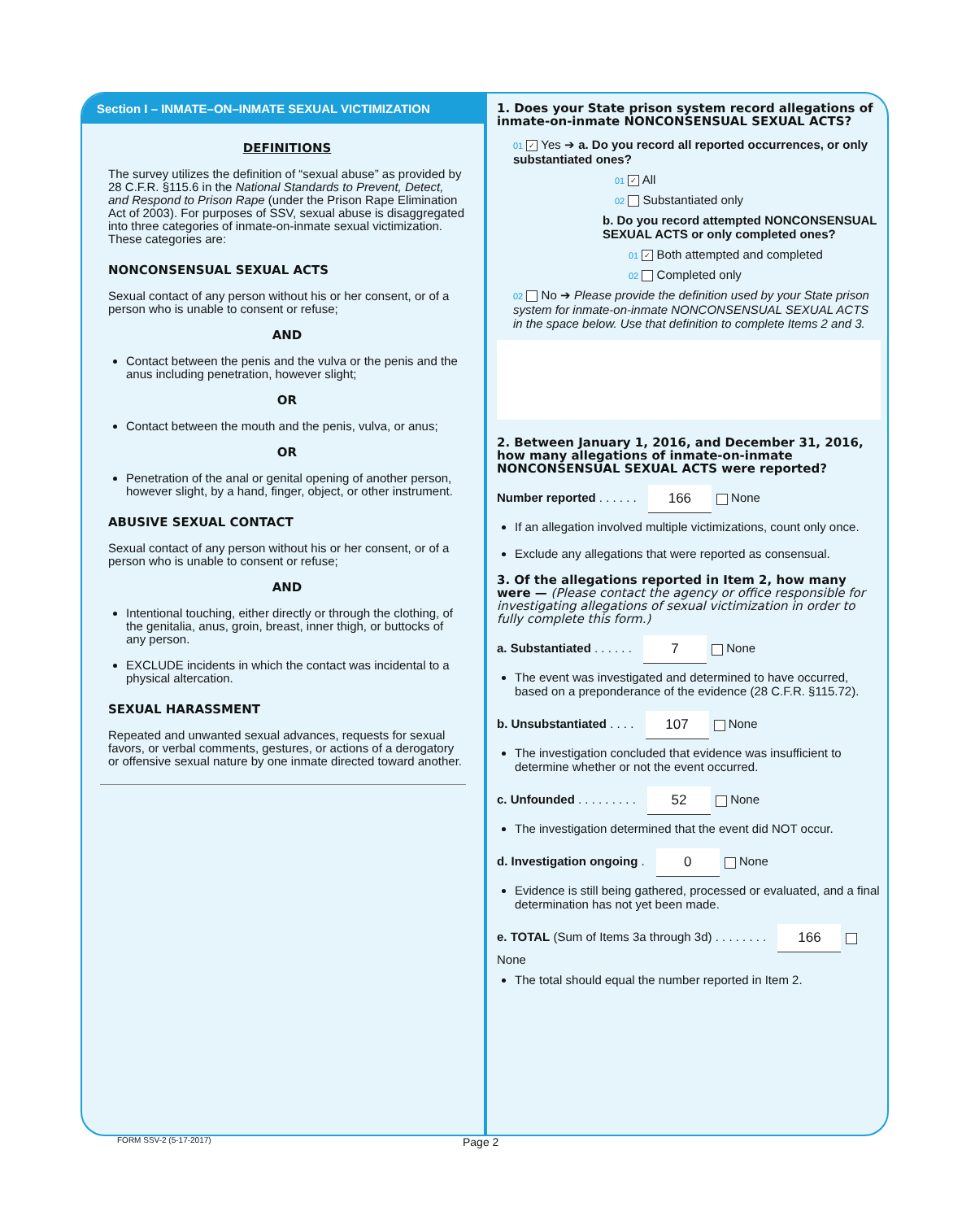Section I – INMATE–ON–INMATE SEXUAL VICTIMIZATION
DEFINITIONS
The survey utilizes the definition of “sexual abuse” as provided by 28 C.F.R. §115.6 in the National Standards to Prevent, Detect, and Respond to Prison Rape (under the Prison Rape Elimination Act of 2003). For purposes of SSV, sexual abuse is disaggregated into three categories of inmate-on-inmate sexual victimization. These categories are:
NONCONSENSUAL SEXUAL ACTS
Sexual contact of any person without his or her consent, or of a person who is unable to consent or refuse;
AND
Contact between the penis and the vulva or the penis and the anus including penetration, however slight;
OR
Contact between the mouth and the penis, vulva, or anus;
OR
Penetration of the anal or genital opening of another person, however slight, by a hand, finger, object, or other instrument.
ABUSIVE SEXUAL CONTACT
Sexual contact of any person without his or her consent, or of a person who is unable to consent or refuse;
AND
Intentional touching, either directly or through the clothing, of the genitalia, anus, groin, breast, inner thigh, or buttocks of any person.
EXCLUDE incidents in which the contact was incidental to a physical altercation.
SEXUAL HARASSMENT
Repeated and unwanted sexual advances, requests for sexual favors, or verbal comments, gestures, or actions of a derogatory or offensive sexual nature by one inmate directed toward another.
1. Does your State prison system record allegations of inmate-on-inmate NONCONSENSUAL SEXUAL ACTS?
01 ✓ Yes ➔ a. Do you record all reported occurrences, or only substantiated ones?
01 ✓ All
02 Substantiated only
b. Do you record attempted NONCONSENSUAL SEXUAL ACTS or only completed ones?
01 ✓ Both attempted and completed
02 Completed only
02 No ➔ Please provide the definition used by your State prison system for inmate-on-inmate NONCONSENSUAL SEXUAL ACTS in the space below. Use that definition to complete Items 2 and 3.
2. Between January 1, 2016, and December 31, 2016, how many allegations of inmate-on-inmate NONCONSENSUAL SEXUAL ACTS were reported?
Number reported . . . . . . 166 None
If an allegation involved multiple victimizations, count only once.
Exclude any allegations that were reported as consensual.
3. Of the allegations reported in Item 2, how many were — (Please contact the agency or office responsible for investigating allegations of sexual victimization in order to fully complete this form.)
a. Substantiated . . . . . . 7 None
The event was investigated and determined to have occurred, based on a preponderance of the evidence (28 C.F.R. §115.72).
b. Unsubstantiated . . . . 107 None
The investigation concluded that evidence was insufficient to determine whether or not the event occurred.
c. Unfounded . . . . . . . . . 52 None
The investigation determined that the event did NOT occur.
d. Investigation ongoing . 0 None
Evidence is still being gathered, processed or evaluated, and a final determination has not yet been made.
e. TOTAL (Sum of Items 3a through 3d) . . . . . . . . 166 None
The total should equal the number reported in Item 2.
FORM SSV-2 (5-17-2017) Page 2